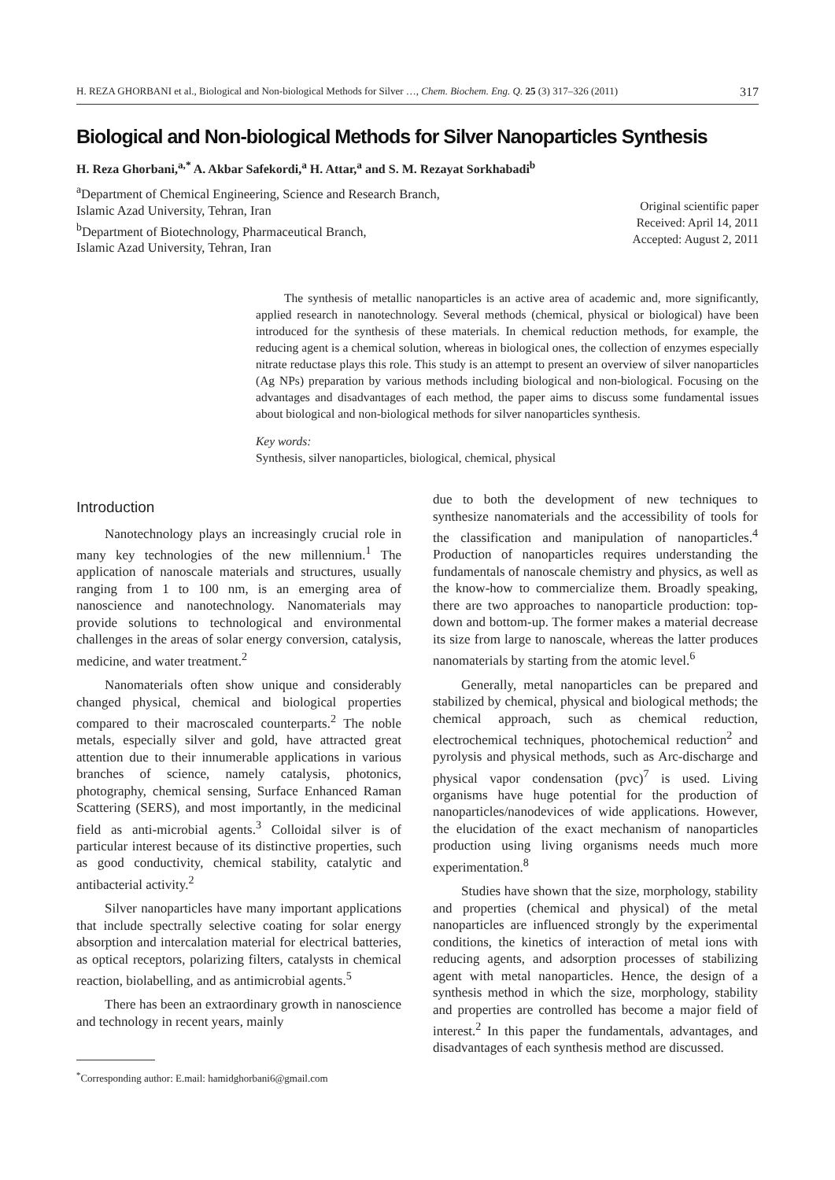H. REZA GHORBANI et al., Biological and Non-biological Methods for Silver …, Chem. Biochem. Eng. Q. 25 (3) 317–326 (2011) 317
Biological and Non-biological Methods for Silver Nanoparticles Synthesis
H. Reza Ghorbani,<sup>a,*</sup> A. Akbar Safekordi,<sup>a</sup> H. Attar,<sup>a</sup> and S. M. Rezayat Sorkhabadi<sup>b</sup>
<sup>a</sup> Department of Chemical Engineering, Science and Research Branch,
Islamic Azad University, Tehran, Iran
<sup>b</sup> Department of Biotechnology, Pharmaceutical Branch,
Islamic Azad University, Tehran, Iran
Original scientific paper
Received: April 14, 2011
Accepted: August 2, 2011
The synthesis of metallic nanoparticles is an active area of academic and, more significantly, applied research in nanotechnology. Several methods (chemical, physical or biological) have been introduced for the synthesis of these materials. In chemical reduction methods, for example, the reducing agent is a chemical solution, whereas in biological ones, the collection of enzymes especially nitrate reductase plays this role. This study is an attempt to present an overview of silver nanoparticles (Ag NPs) preparation by various methods including biological and non-biological. Focusing on the advantages and disadvantages of each method, the paper aims to discuss some fundamental issues about biological and non-biological methods for silver nanoparticles synthesis.
Key words:
Synthesis, silver nanoparticles, biological, chemical, physical
Introduction
Nanotechnology plays an increasingly crucial role in many key technologies of the new millennium.<sup>1</sup> The application of nanoscale materials and structures, usually ranging from 1 to 100 nm, is an emerging area of nanoscience and nanotechnology. Nanomaterials may provide solutions to technological and environmental challenges in the areas of solar energy conversion, catalysis, medicine, and water treatment.<sup>2</sup>
Nanomaterials often show unique and considerably changed physical, chemical and biological properties compared to their macroscaled counterparts.<sup>2</sup> The noble metals, especially silver and gold, have attracted great attention due to their innumerable applications in various branches of science, namely catalysis, photonics, photography, chemical sensing, Surface Enhanced Raman Scattering (SERS), and most importantly, in the medicinal field as anti-microbial agents.<sup>3</sup> Colloidal silver is of particular interest because of its distinctive properties, such as good conductivity, chemical stability, catalytic and antibacterial activity.<sup>2</sup>
Silver nanoparticles have many important applications that include spectrally selective coating for solar energy absorption and intercalation material for electrical batteries, as optical receptors, polarizing filters, catalysts in chemical reaction, biolabelling, and as antimicrobial agents.<sup>5</sup>
There has been an extraordinary growth in nanoscience and technology in recent years, mainly
<sup>*</sup> Corresponding author: E.mail: hamidghorbani6@gmail.com
due to both the development of new techniques to synthesize nanomaterials and the accessibility of tools for the classification and manipulation of nanoparticles.<sup>4</sup> Production of nanoparticles requires understanding the fundamentals of nanoscale chemistry and physics, as well as the know-how to commercialize them. Broadly speaking, there are two approaches to nanoparticle production: top-down and bottom-up. The former makes a material decrease its size from large to nanoscale, whereas the latter produces nanomaterials by starting from the atomic level.<sup>6</sup>
Generally, metal nanoparticles can be prepared and stabilized by chemical, physical and biological methods; the chemical approach, such as chemical reduction, electrochemical techniques, photochemical reduction<sup>2</sup> and pyrolysis and physical methods, such as Arc-discharge and physical vapor condensation (pvc)<sup>7</sup> is used. Living organisms have huge potential for the production of nanoparticles/nanodevices of wide applications. However, the elucidation of the exact mechanism of nanoparticles production using living organisms needs much more experimentation.<sup>8</sup>
Studies have shown that the size, morphology, stability and properties (chemical and physical) of the metal nanoparticles are influenced strongly by the experimental conditions, the kinetics of interaction of metal ions with reducing agents, and adsorption processes of stabilizing agent with metal nanoparticles. Hence, the design of a synthesis method in which the size, morphology, stability and properties are controlled has become a major field of interest.<sup>2</sup> In this paper the fundamentals, advantages, and disadvantages of each synthesis method are discussed.